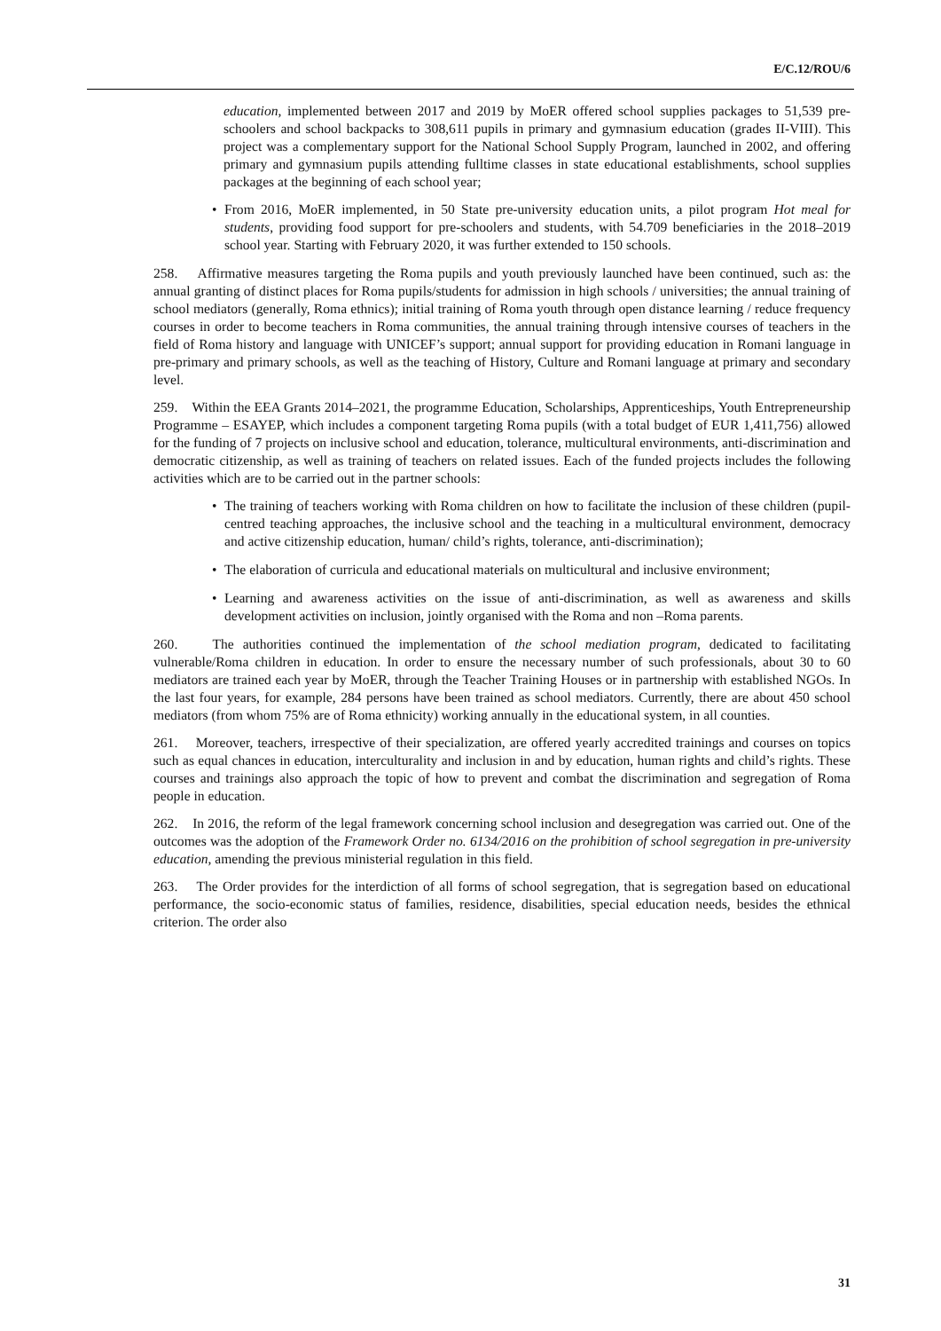E/C.12/ROU/6
education, implemented between 2017 and 2019 by MoER offered school supplies packages to 51,539 pre-schoolers and school backpacks to 308,611 pupils in primary and gymnasium education (grades II-VIII). This project was a complementary support for the National School Supply Program, launched in 2002, and offering primary and gymnasium pupils attending fulltime classes in state educational establishments, school supplies packages at the beginning of each school year;
• From 2016, MoER implemented, in 50 State pre-university education units, a pilot program Hot meal for students, providing food support for pre-schoolers and students, with 54.709 beneficiaries in the 2018–2019 school year. Starting with February 2020, it was further extended to 150 schools.
258. Affirmative measures targeting the Roma pupils and youth previously launched have been continued, such as: the annual granting of distinct places for Roma pupils/students for admission in high schools / universities; the annual training of school mediators (generally, Roma ethnics); initial training of Roma youth through open distance learning / reduce frequency courses in order to become teachers in Roma communities, the annual training through intensive courses of teachers in the field of Roma history and language with UNICEF’s support; annual support for providing education in Romani language in pre-primary and primary schools, as well as the teaching of History, Culture and Romani language at primary and secondary level.
259. Within the EEA Grants 2014–2021, the programme Education, Scholarships, Apprenticeships, Youth Entrepreneurship Programme – ESAYEP, which includes a component targeting Roma pupils (with a total budget of EUR 1,411,756) allowed for the funding of 7 projects on inclusive school and education, tolerance, multicultural environments, anti-discrimination and democratic citizenship, as well as training of teachers on related issues. Each of the funded projects includes the following activities which are to be carried out in the partner schools:
• The training of teachers working with Roma children on how to facilitate the inclusion of these children (pupil-centred teaching approaches, the inclusive school and the teaching in a multicultural environment, democracy and active citizenship education, human/ child’s rights, tolerance, anti-discrimination);
• The elaboration of curricula and educational materials on multicultural and inclusive environment;
• Learning and awareness activities on the issue of anti-discrimination, as well as awareness and skills development activities on inclusion, jointly organised with the Roma and non –Roma parents.
260. The authorities continued the implementation of the school mediation program, dedicated to facilitating vulnerable/Roma children in education. In order to ensure the necessary number of such professionals, about 30 to 60 mediators are trained each year by MoER, through the Teacher Training Houses or in partnership with established NGOs. In the last four years, for example, 284 persons have been trained as school mediators. Currently, there are about 450 school mediators (from whom 75% are of Roma ethnicity) working annually in the educational system, in all counties.
261. Moreover, teachers, irrespective of their specialization, are offered yearly accredited trainings and courses on topics such as equal chances in education, interculturality and inclusion in and by education, human rights and child’s rights. These courses and trainings also approach the topic of how to prevent and combat the discrimination and segregation of Roma people in education.
262. In 2016, the reform of the legal framework concerning school inclusion and desegregation was carried out. One of the outcomes was the adoption of the Framework Order no. 6134/2016 on the prohibition of school segregation in pre-university education, amending the previous ministerial regulation in this field.
263. The Order provides for the interdiction of all forms of school segregation, that is segregation based on educational performance, the socio-economic status of families, residence, disabilities, special education needs, besides the ethnical criterion. The order also
31